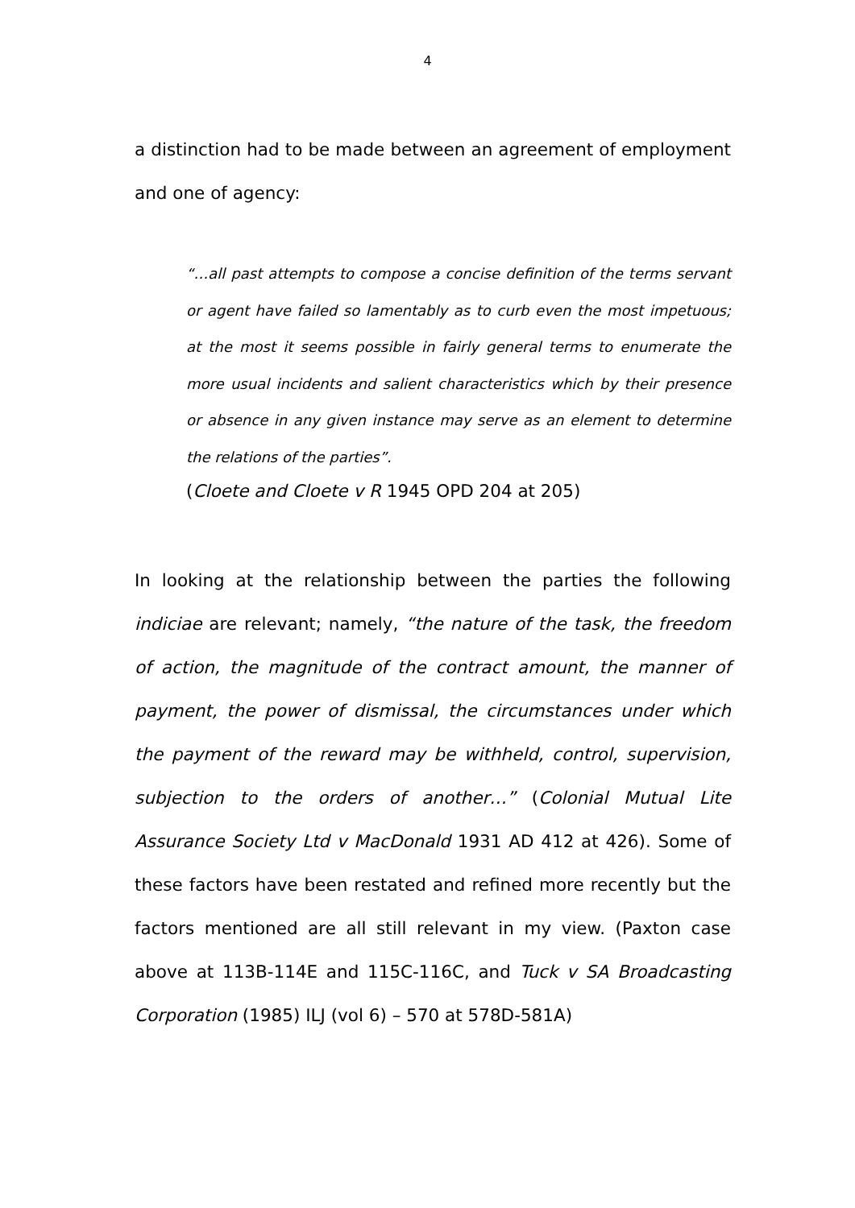4
a distinction had to be made between an agreement of employment and one of agency:
“…all past attempts to compose a concise definition of the terms servant or agent have failed so lamentably as to curb even the most impetuous; at the most it seems possible in fairly general terms to enumerate the more usual incidents and salient characteristics which by their presence or absence in any given instance may serve as an element to determine the relations of the parties”.
(Cloete and Cloete v R 1945 OPD 204 at 205)
In looking at the relationship between the parties the following indiciae are relevant; namely, “the nature of the task, the freedom of action, the magnitude of the contract amount, the manner of payment, the power of dismissal, the circumstances under which the payment of the reward may be withheld, control, supervision, subjection to the orders of another…” (Colonial Mutual Lite Assurance Society Ltd v MacDonald 1931 AD 412 at 426). Some of these factors have been restated and refined more recently but the factors mentioned are all still relevant in my view. (Paxton case above at 113B-114E and 115C-116C, and Tuck v SA Broadcasting Corporation (1985) ILJ (vol 6) – 570 at 578D-581A)